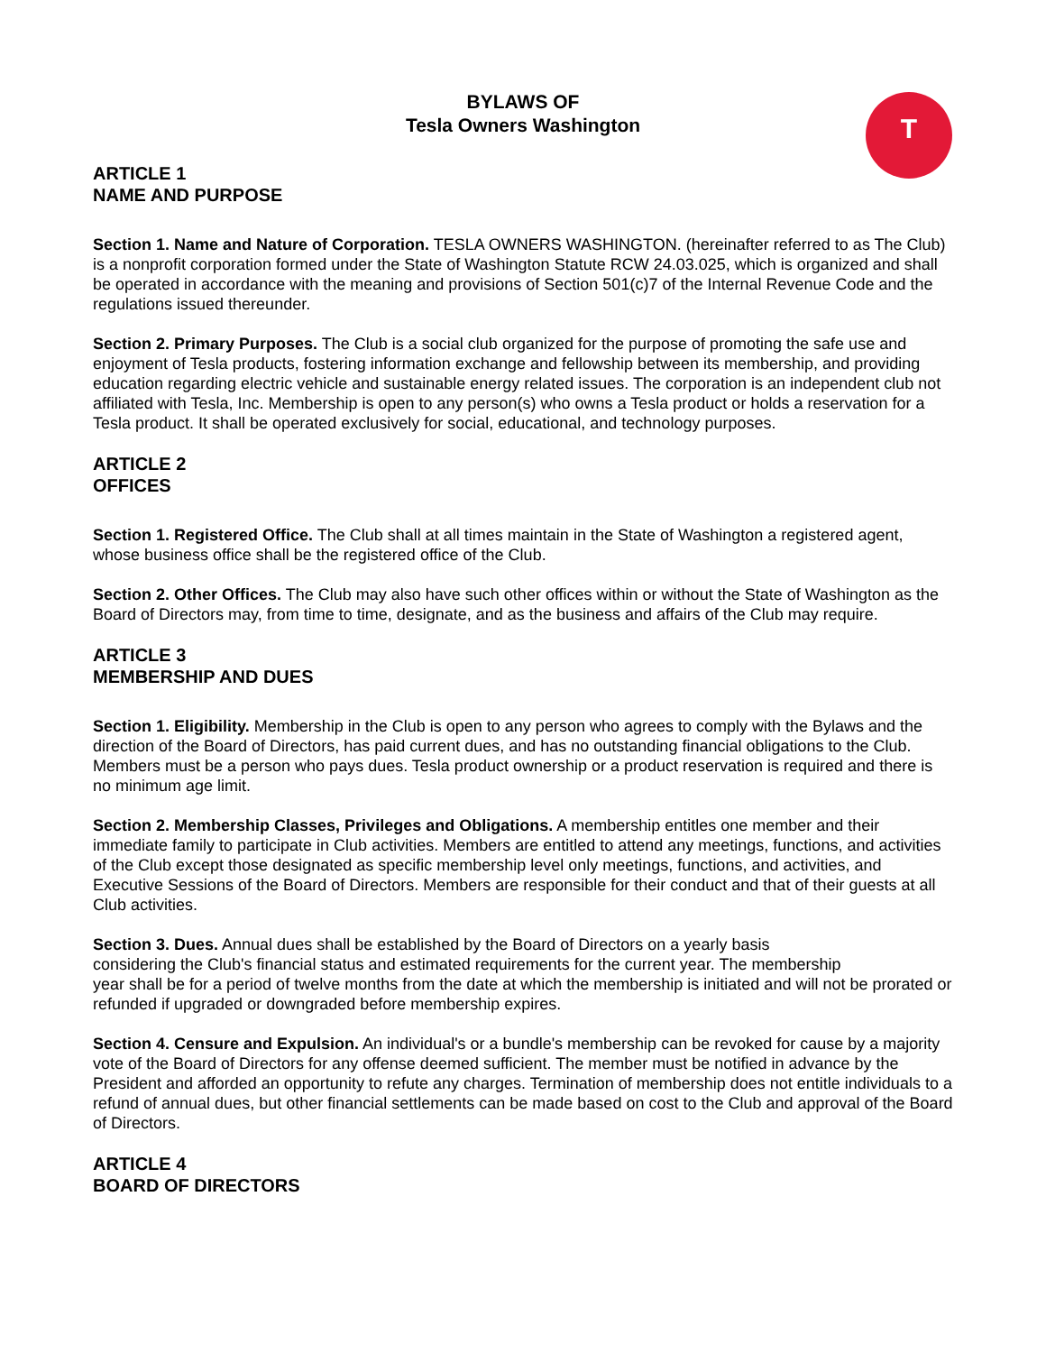T
BYLAWS OF
Tesla Owners Washington
ARTICLE 1
NAME AND PURPOSE
Section 1. Name and Nature of Corporation. TESLA OWNERS WASHINGTON. (hereinafter referred to as The Club) is a nonprofit corporation formed under the State of Washington Statute RCW 24.03.025, which is organized and shall be operated in accordance with the meaning and provisions of Section 501(c)7 of the Internal Revenue Code and the regulations issued thereunder.
Section 2. Primary Purposes. The Club is a social club organized for the purpose of promoting the safe use and enjoyment of Tesla products, fostering information exchange and fellowship between its membership, and providing education regarding electric vehicle and sustainable energy related issues. The corporation is an independent club not affiliated with Tesla, Inc. Membership is open to any person(s) who owns a Tesla product or holds a reservation for a Tesla product. It shall be operated exclusively for social, educational, and technology purposes.
ARTICLE 2
OFFICES
Section 1. Registered Office. The Club shall at all times maintain in the State of Washington a registered agent, whose business office shall be the registered office of the Club.
Section 2. Other Offices. The Club may also have such other offices within or without the State of Washington as the Board of Directors may, from time to time, designate, and as the business and affairs of the Club may require.
ARTICLE 3
MEMBERSHIP AND DUES
Section 1. Eligibility. Membership in the Club is open to any person who agrees to comply with the Bylaws and the direction of the Board of Directors, has paid current dues, and has no outstanding financial obligations to the Club. Members must be a person who pays dues. Tesla product ownership or a product reservation is required and there is no minimum age limit.
Section 2. Membership Classes, Privileges and Obligations. A membership entitles one member and their immediate family to participate in Club activities. Members are entitled to attend any meetings, functions, and activities of the Club except those designated as specific membership level only meetings, functions, and activities, and Executive Sessions of the Board of Directors. Members are responsible for their conduct and that of their guests at all Club activities.
Section 3. Dues. Annual dues shall be established by the Board of Directors on a yearly basis
considering the Club's financial status and estimated requirements for the current year. The membership
year shall be for a period of twelve months from the date at which the membership is initiated and will not be prorated or refunded if upgraded or downgraded before membership expires.
Section 4. Censure and Expulsion. An individual's or a bundle's membership can be revoked for cause by a majority vote of the Board of Directors for any offense deemed sufficient. The member must be notified in advance by the President and afforded an opportunity to refute any charges. Termination of membership does not entitle individuals to a refund of annual dues, but other financial settlements can be made based on cost to the Club and approval of the Board of Directors.
ARTICLE 4
BOARD OF DIRECTORS